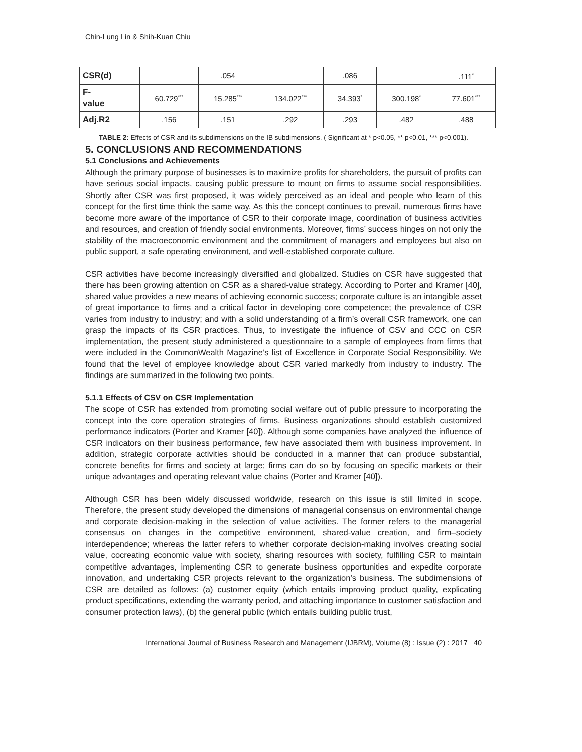Chin-Lung Lin & Shih-Kuan Chiu
| CSR(d) | | .054 | | .086 | | .111<sup>*</sup> |
| F- value | 60.729<sup>***</sup> | 15.285<sup>***</sup> | 134.022<sup>***</sup> | 34.393<sup>*</sup> | 300.198<sup>*</sup> | 77.601<sup>***</sup> |
| Adj.R2 | .156 | .151 | .292 | .293 | .482 | .488 |
TABLE 2: Effects of CSR and its subdimensions on the IB subdimensions. ( Significant at * p<0.05, ** p<0.01, *** p<0.001).
5. CONCLUSIONS AND RECOMMENDATIONS
5.1 Conclusions and Achievements
Although the primary purpose of businesses is to maximize profits for shareholders, the pursuit of profits can have serious social impacts, causing public pressure to mount on firms to assume social responsibilities. Shortly after CSR was first proposed, it was widely perceived as an ideal and people who learn of this concept for the first time think the same way. As this the concept continues to prevail, numerous firms have become more aware of the importance of CSR to their corporate image, coordination of business activities and resources, and creation of friendly social environments. Moreover, firms’ success hinges on not only the stability of the macroeconomic environment and the commitment of managers and employees but also on public support, a safe operating environment, and well-established corporate culture.
CSR activities have become increasingly diversified and globalized. Studies on CSR have suggested that there has been growing attention on CSR as a shared-value strategy. According to Porter and Kramer [40], shared value provides a new means of achieving economic success; corporate culture is an intangible asset of great importance to firms and a critical factor in developing core competence; the prevalence of CSR varies from industry to industry; and with a solid understanding of a firm’s overall CSR framework, one can grasp the impacts of its CSR practices. Thus, to investigate the influence of CSV and CCC on CSR implementation, the present study administered a questionnaire to a sample of employees from firms that were included in the CommonWealth Magazine’s list of Excellence in Corporate Social Responsibility. We found that the level of employee knowledge about CSR varied markedly from industry to industry. The findings are summarized in the following two points.
5.1.1 Effects of CSV on CSR Implementation
The scope of CSR has extended from promoting social welfare out of public pressure to incorporating the concept into the core operation strategies of firms. Business organizations should establish customized performance indicators (Porter and Kramer [40]). Although some companies have analyzed the influence of CSR indicators on their business performance, few have associated them with business improvement. In addition, strategic corporate activities should be conducted in a manner that can produce substantial, concrete benefits for firms and society at large; firms can do so by focusing on specific markets or their unique advantages and operating relevant value chains (Porter and Kramer [40]).
Although CSR has been widely discussed worldwide, research on this issue is still limited in scope. Therefore, the present study developed the dimensions of managerial consensus on environmental change and corporate decision-making in the selection of value activities. The former refers to the managerial consensus on changes in the competitive environment, shared-value creation, and firm–society interdependence; whereas the latter refers to whether corporate decision-making involves creating social value, cocreating economic value with society, sharing resources with society, fulfilling CSR to maintain competitive advantages, implementing CSR to generate business opportunities and expedite corporate innovation, and undertaking CSR projects relevant to the organization’s business. The subdimensions of CSR are detailed as follows: (a) customer equity (which entails improving product quality, explicating product specifications, extending the warranty period, and attaching importance to customer satisfaction and consumer protection laws), (b) the general public (which entails building public trust,
International Journal of Business Research and Management (IJBRM), Volume (8) : Issue (2) : 2017 40